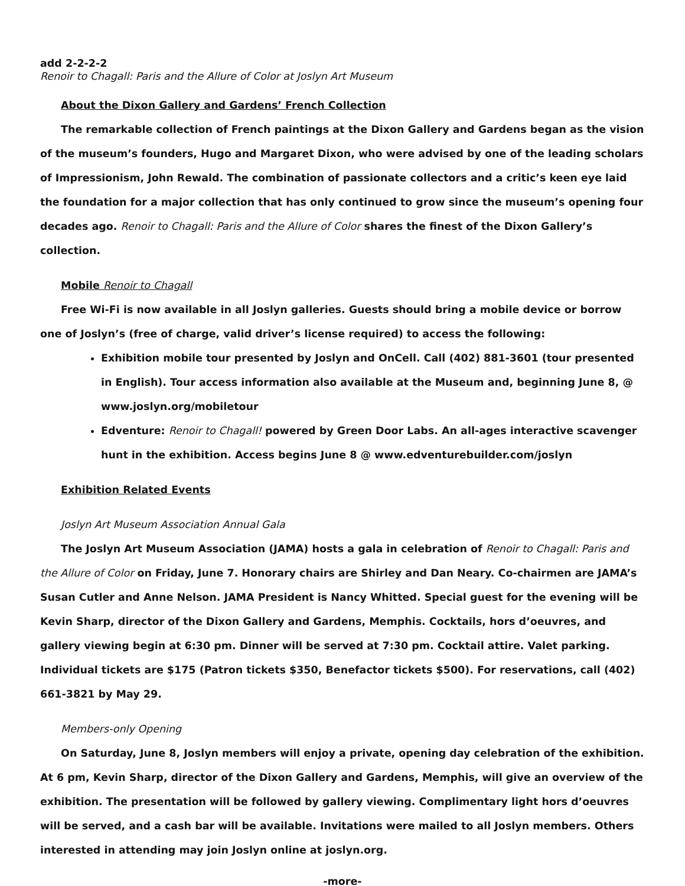add 2-2-2-2
Renoir to Chagall: Paris and the Allure of Color at Joslyn Art Museum
About the Dixon Gallery and Gardens’ French Collection
The remarkable collection of French paintings at the Dixon Gallery and Gardens began as the vision of the museum’s founders, Hugo and Margaret Dixon, who were advised by one of the leading scholars of Impressionism, John Rewald. The combination of passionate collectors and a critic’s keen eye laid the foundation for a major collection that has only continued to grow since the museum’s opening four decades ago. Renoir to Chagall: Paris and the Allure of Color shares the finest of the Dixon Gallery’s collection.
Mobile Renoir to Chagall
Free Wi-Fi is now available in all Joslyn galleries. Guests should bring a mobile device or borrow one of Joslyn’s (free of charge, valid driver’s license required) to access the following:
Exhibition mobile tour presented by Joslyn and OnCell. Call (402) 881-3601 (tour presented in English). Tour access information also available at the Museum and, beginning June 8, @ www.joslyn.org/mobiletour
Edventure: Renoir to Chagall! powered by Green Door Labs. An all-ages interactive scavenger hunt in the exhibition. Access begins June 8 @ www.edventurebuilder.com/joslyn
Exhibition Related Events
Joslyn Art Museum Association Annual Gala
The Joslyn Art Museum Association (JAMA) hosts a gala in celebration of Renoir to Chagall: Paris and the Allure of Color on Friday, June 7. Honorary chairs are Shirley and Dan Neary. Co-chairmen are JAMA’s Susan Cutler and Anne Nelson. JAMA President is Nancy Whitted. Special guest for the evening will be Kevin Sharp, director of the Dixon Gallery and Gardens, Memphis. Cocktails, hors d’oeuvres, and gallery viewing begin at 6:30 pm. Dinner will be served at 7:30 pm. Cocktail attire. Valet parking. Individual tickets are $175 (Patron tickets $350, Benefactor tickets $500). For reservations, call (402) 661-3821 by May 29.
Members-only Opening
On Saturday, June 8, Joslyn members will enjoy a private, opening day celebration of the exhibition. At 6 pm, Kevin Sharp, director of the Dixon Gallery and Gardens, Memphis, will give an overview of the exhibition. The presentation will be followed by gallery viewing. Complimentary light hors d’oeuvres will be served, and a cash bar will be available. Invitations were mailed to all Joslyn members. Others interested in attending may join Joslyn online at joslyn.org.
-more-